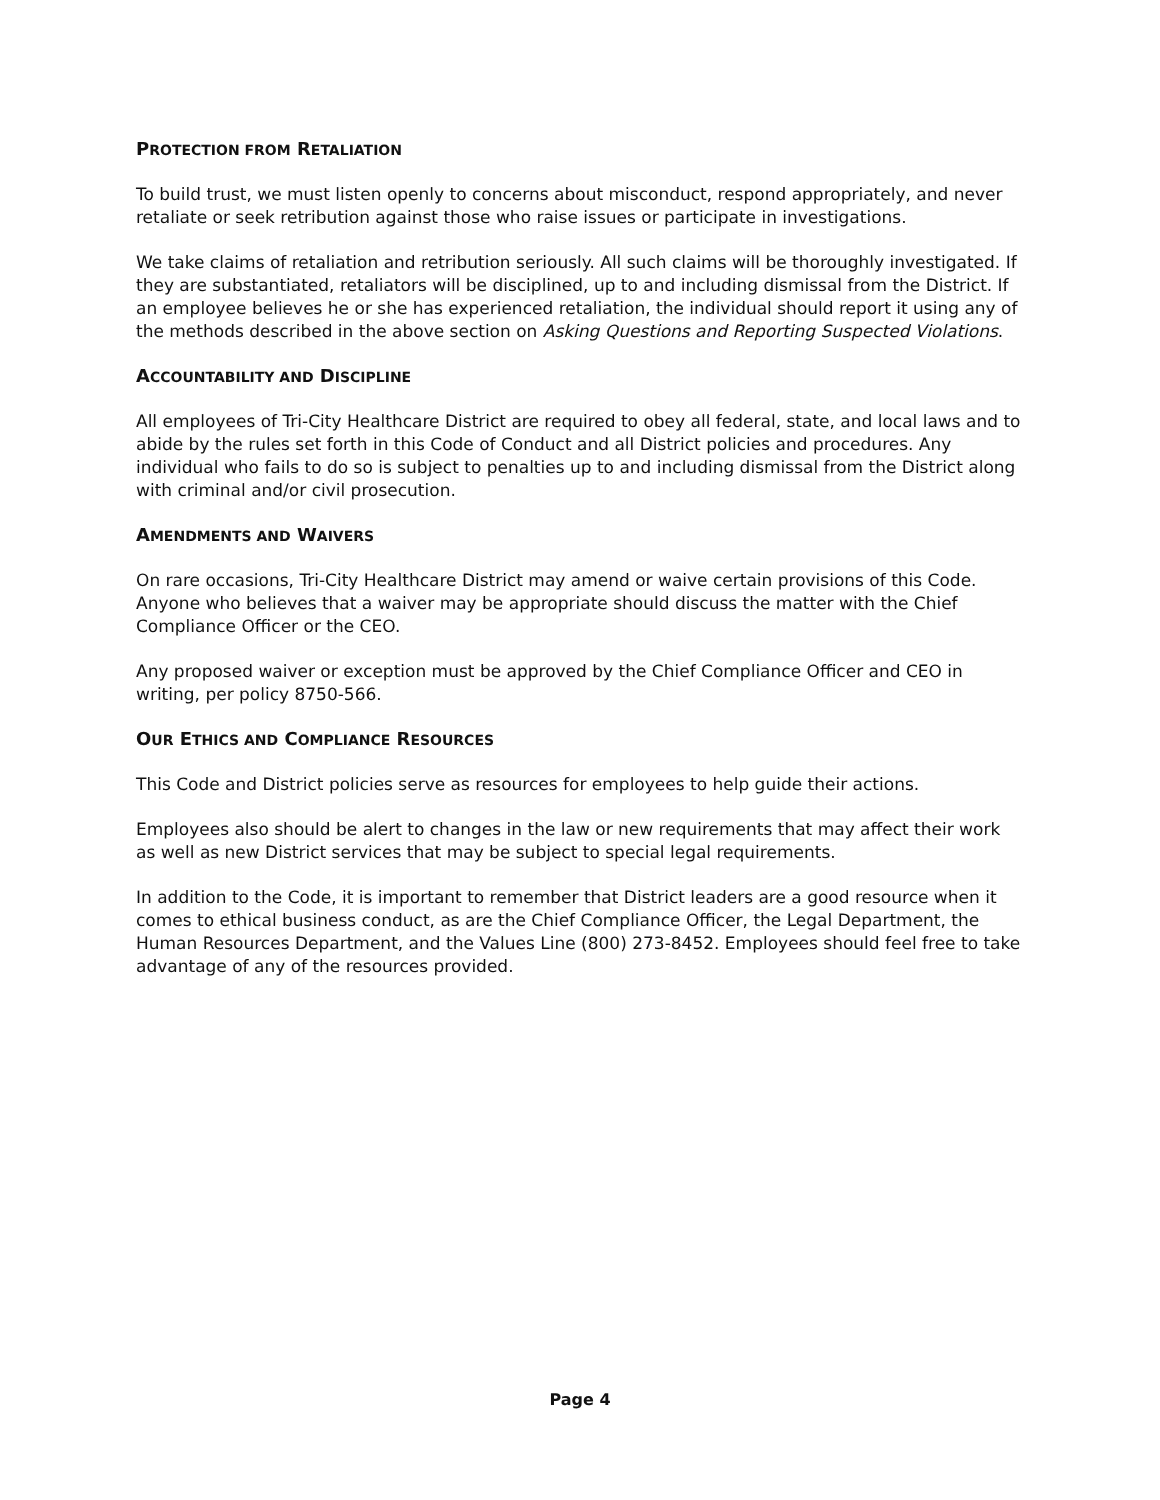PROTECTION FROM RETALIATION
To build trust, we must listen openly to concerns about misconduct, respond appropriately, and never retaliate or seek retribution against those who raise issues or participate in investigations.
We take claims of retaliation and retribution seriously. All such claims will be thoroughly investigated. If they are substantiated, retaliators will be disciplined, up to and including dismissal from the District. If an employee believes he or she has experienced retaliation, the individual should report it using any of the methods described in the above section on Asking Questions and Reporting Suspected Violations.
ACCOUNTABILITY AND DISCIPLINE
All employees of Tri-City Healthcare District are required to obey all federal, state, and local laws and to abide by the rules set forth in this Code of Conduct and all District policies and procedures. Any individual who fails to do so is subject to penalties up to and including dismissal from the District along with criminal and/or civil prosecution.
AMENDMENTS AND WAIVERS
On rare occasions, Tri-City Healthcare District may amend or waive certain provisions of this Code. Anyone who believes that a waiver may be appropriate should discuss the matter with the Chief Compliance Officer or the CEO.
Any proposed waiver or exception must be approved by the Chief Compliance Officer and CEO in writing, per policy 8750-566.
OUR ETHICS AND COMPLIANCE RESOURCES
This Code and District policies serve as resources for employees to help guide their actions.
Employees also should be alert to changes in the law or new requirements that may affect their work as well as new District services that may be subject to special legal requirements.
In addition to the Code, it is important to remember that District leaders are a good resource when it comes to ethical business conduct, as are the Chief Compliance Officer, the Legal Department, the Human Resources Department, and the Values Line (800) 273-8452. Employees should feel free to take advantage of any of the resources provided.
Page 4